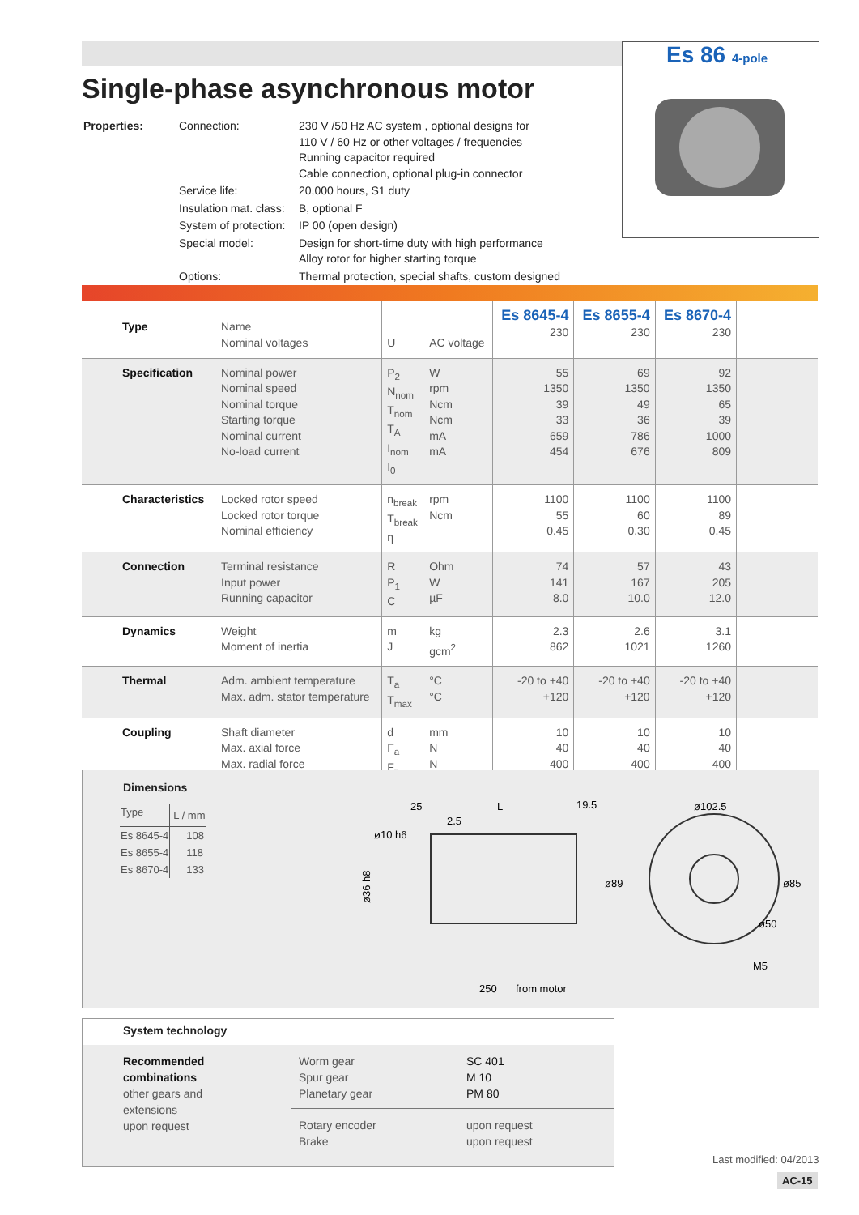Es 86 4-pole
Single-phase asynchronous motor
| Properties: | Connection: | 230 V /50 Hz AC system , optional designs for 110 V / 60 Hz or other voltages / frequencies Running capacitor required Cable connection, optional plug-in connector |
| | Service life: | 20,000 hours, S1 duty |
| | Insulation mat. class: | B, optional F |
| | System of protection: | IP 00 (open design) |
| | Special model: | Design for short-time duty with high performance Alloy rotor for higher starting torque |
| | Options: | Thermal protection, special shafts, custom designed |
| Type | Name Nominal voltages | U | AC voltage | Es 8645-4 230 | Es 8655-4 230 | Es 8670-4 230 | |
| Specification | Nominal power Nominal speed Nominal torque Starting torque Nominal current No-load current | P<sub>2</sub> N<sub>nom</sub> T<sub>nom</sub> T<sub>A</sub> I<sub>nom</sub> I<sub>0</sub> | W rpm Ncm Ncm mA mA | 55 1350 39 33 659 454 | 69 1350 49 36 786 676 | 92 1350 65 39 1000 809 | |
| Characteristics | Locked rotor speed Locked rotor torque Nominal efficiency | n<sub>break</sub> T<sub>break</sub> η | rpm Ncm | 1100 55 0.45 | 1100 60 0.30 | 1100 89 0.45 | |
| Connection | Terminal resistance Input power Running capacitor | R P<sub>1</sub> C | Ohm W µF | 74 141 8.0 | 57 167 10.0 | 43 205 12.0 | |
| Dynamics | Weight Moment of inertia | m J | kg gcm<sup>2</sup> | 2.3 862 | 2.6 1021 | 3.1 1260 | |
| Thermal | Adm. ambient temperature Max. adm. stator temperature | T<sub>a</sub> T<sub>max</sub> | °C °C | -20 to +40 +120 | -20 to +40 +120 | -20 to +40 +120 | |
| Coupling | Shaft diameter Max. axial force Max. radial force | d F<sub>a</sub> F<sub>r</sub> | mm N N | 10 40 400 | 10 40 400 | 10 40 400 | |
Dimensions
| Type | L / mm |
| Es 8645-4 | 108 |
| Es 8655-4 | 118 |
| Es 8670-4 | 133 |
25
2.5
L
19.5
ø102.5
ø36 h8
ø10 h6
ø89
ø85
ø50
M5
250
from motor
System technology
Recommended combinations
other gears and extensions
upon request
Worm gear
Spur gear
Planetary gear
SC 401
M 10
PM 80
Rotary encoder
Brake
upon request
upon request
Last modified: 04/2013
AC-15